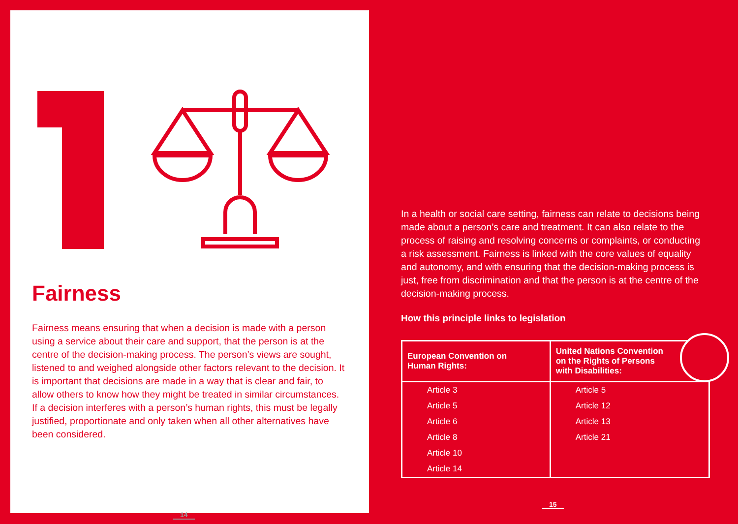Fairness
Fairness means ensuring that when a decision is made with a person using a service about their care and support, that the person is at the centre of the decision-making process. The person’s views are sought, listened to and weighed alongside other factors relevant to the decision. It is important that decisions are made in a way that is clear and fair, to allow others to know how they might be treated in similar circumstances. If a decision interferes with a person’s human rights, this must be legally justified, proportionate and only taken when all other alternatives have been considered.
14
In a health or social care setting, fairness can relate to decisions being made about a person’s care and treatment. It can also relate to the process of raising and resolving concerns or complaints, or conducting a risk assessment. Fairness is linked with the core values of equality and autonomy, and with ensuring that the decision-making process is just, free from discrimination and that the person is at the centre of the decision-making process.
How this principle links to legislation
| European Convention on Human Rights: | United Nations Convention on the Rights of Persons with Disabilities: |
| --- | --- |
| Article 3 | Article 5 |
| Article 5 | Article 12 |
| Article 6 | Article 13 |
| Article 8 | Article 21 |
| Article 10 | |
| Article 14 | |
15